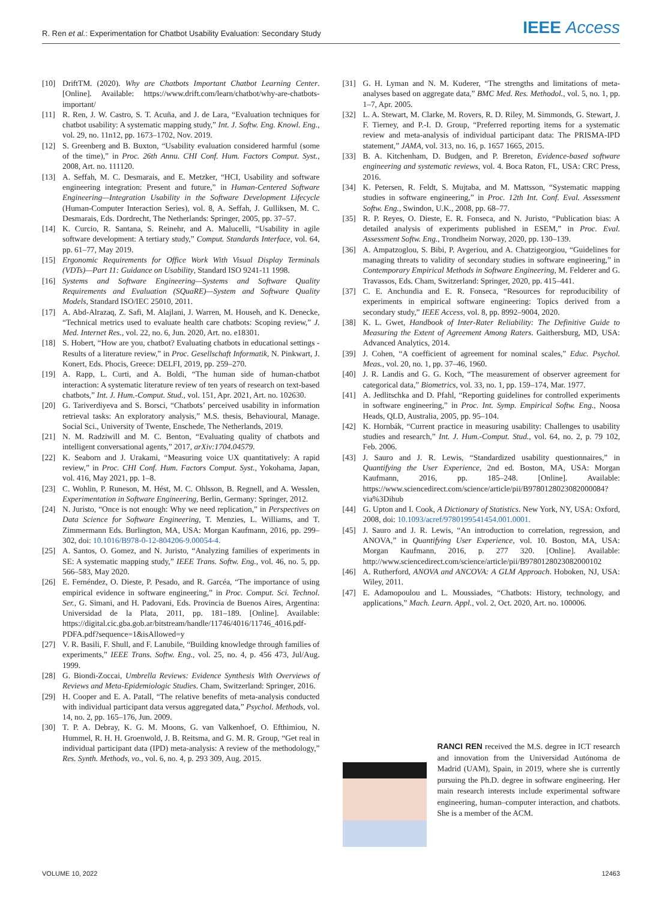R. Ren et al.: Experimentation for Chatbot Usability Evaluation: Secondary Study IEEE Access
[10] DriftTM. (2020). Why are Chatbots Important Chatbot Learning Center. [Online]. Available: https://www.drift.com/learn/chatbot/why-are-chatbots-important/
[11] R. Ren, J. W. Castro, S. T. Acuña, and J. de Lara, “Evaluation techniques for chatbot usability: A systematic mapping study,” Int. J. Softw. Eng. Knowl. Eng., vol. 29, no. 11n12, pp. 1673–1702, Nov. 2019.
[12] S. Greenberg and B. Buxton, “Usability evaluation considered harmful (some of the time),” in Proc. 26th Annu. CHI Conf. Hum. Factors Comput. Syst., 2008, Art. no. 111120.
[13] A. Seffah, M. C. Desmarais, and E. Metzker, “HCI, Usability and software engineering integration: Present and future,” in Human-Centered Software Engineering—Integration Usability in the Software Development Lifecycle (Human-Computer Interaction Series), vol. 8, A. Seffah, J. Gulliksen, M. C. Desmarais, Eds. Dordrecht, The Netherlands: Springer, 2005, pp. 37–57.
[14] K. Curcio, R. Santana, S. Reinehr, and A. Malucelli, “Usability in agile software development: A tertiary study,” Comput. Standards Interface, vol. 64, pp. 61–77, May 2019.
[15] Ergonomic Requirements for Office Work With Visual Display Terminals (VDTs)—Part 11: Guidance on Usability, Standard ISO 9241-11 1998.
[16] Systems and Software Engineering—Systems and Software Quality Requirements and Evaluation (SQuaRE)—System and Software Quality Models, Standard ISO/IEC 25010, 2011.
[17] A. Abd-Alrazaq, Z. Safi, M. Alajlani, J. Warren, M. Househ, and K. Denecke, “Technical metrics used to evaluate health care chatbots: Scoping review,” J. Med. Internet Res., vol. 22, no. 6, Jun. 2020, Art. no. e18301.
[18] S. Hobert, “How are you, chatbot? Evaluating chatbots in educational settings - Results of a literature review,” in Proc. Gesellschaft Informatik, N. Pinkwart, J. Konert, Eds. Phocis, Greece: DELFI, 2019, pp. 259–270.
[19] A. Rapp, L. Curti, and A. Boldi, “The human side of human-chatbot interaction: A systematic literature review of ten years of research on text-based chatbots,” Int. J. Hum.-Comput. Stud., vol. 151, Apr. 2021, Art. no. 102630.
[20] G. Tariverdiyeva and S. Borsci, “Chatbots’ perceived usability in information retrieval tasks: An exploratory analysis,” M.S. thesis, Behavioural, Manage. Social Sci., University of Twente, Enschede, The Netherlands, 2019.
[21] N. M. Radziwill and M. C. Benton, “Evaluating quality of chatbots and intelligent conversational agents,” 2017, arXiv:1704.04579.
[22] K. Seaborn and J. Urakami, “Measuring voice UX quantitatively: A rapid review,” in Proc. CHI Conf. Hum. Factors Comput. Syst., Yokohama, Japan, vol. 416, May 2021, pp. 1–8.
[23] C. Wohlin, P. Runeson, M. Hést, M. C. Ohlsson, B. Regnell, and A. Wesslen, Experimentation in Software Engineering, Berlin, Germany: Springer, 2012.
[24] N. Juristo, “Once is not enough: Why we need replication,” in Perspectives on Data Science for Software Engineering, T. Menzies, L. Williams, and T. Zimmermann Eds. Burlington, MA, USA: Morgan Kaufmann, 2016, pp. 299–302, doi: 10.1016/B978-0-12-804206-9.00054-4.
[25] A. Santos, O. Gomez, and N. Juristo, “Analyzing families of experiments in SE: A systematic mapping study,” IEEE Trans. Softw. Eng., vol. 46, no. 5, pp. 566–583, May 2020.
[26] E. Fernéndez, O. Dieste, P. Pesado, and R. Garcéa, “The importance of using empirical evidence in software engineering,” in Proc. Comput. Sci. Technol. Ser., G. Simani, and H. Padovani, Eds. Provincia de Buenos Aires, Argentina: Universidad de la Plata, 2011, pp. 181–189. [Online]. Available: https://digital.cic.gba.gob.ar/bitstream/handle/11746/4016/11746_4016.pdf-PDFA.pdf?sequence=1&isAllowed=y
[27] V. R. Basili, F. Shull, and F. Lanubile, “Building knowledge through families of experiments,” IEEE Trans. Softw. Eng., vol. 25, no. 4, p. 456 473, Jul/Aug. 1999.
[28] G. Biondi-Zoccai, Umbrella Reviews: Evidence Synthesis With Overviews of Reviews and Meta-Epidemiologic Studies. Cham, Switzerland: Springer, 2016.
[29] H. Cooper and E. A. Patall, “The relative benefits of meta-analysis conducted with individual participant data versus aggregated data,” Psychol. Methods, vol. 14, no. 2, pp. 165–176, Jun. 2009.
[30] T. P. A. Debray, K. G. M. Moons, G. van Valkenhoef, O. Efthimiou, N. Hummel, R. H. H. Groenwold, J. B. Reitsma, and G. M. R. Group, “Get real in individual participant data (IPD) meta-analysis: A review of the methodology,” Res. Synth. Methods, vo., vol. 6, no. 4, p. 293 309, Aug. 2015.
[31] G. H. Lyman and N. M. Kuderer, “The strengths and limitations of meta-analyses based on aggregate data,” BMC Med. Res. Methodol., vol. 5, no. 1, pp. 1–7, Apr. 2005.
[32] L. A. Stewart, M. Clarke, M. Rovers, R. D. Riley, M. Simmonds, G. Stewart, J. F. Tierney, and P.-I. D. Group, “Preferred reporting items for a systematic review and meta-analysis of individual participant data: The PRISMA-IPD statement,” JAMA, vol. 313, no. 16, p. 1657 1665, 2015.
[33] B. A. Kitchenham, D. Budgen, and P. Brereton, Evidence-based software engineering and systematic reviews, vol. 4. Boca Raton, FL, USA: CRC Press, 2016.
[34] K. Petersen, R. Feldt, S. Mujtaba, and M. Mattsson, “Systematic mapping studies in software engineering,” in Proc. 12th Int. Conf. Eval. Assessment Softw. Eng., Swindon, U.K., 2008, pp. 68–77.
[35] R. P. Reyes, O. Dieste, E. R. Fonseca, and N. Juristo, “Publication bias: A detailed analysis of experiments published in ESEM,” in Proc. Eval. Assessment Softw. Eng., Trondheim Norway, 2020, pp. 130–139.
[36] A. Ampatzoglou, S. Bibi, P. Avgeriou, and A. Chatzigeorgiou, “Guidelines for managing threats to validity of secondary studies in software engineering,” in Contemporary Empirical Methods in Software Engineering, M. Felderer and G. Travassos, Eds. Cham, Switzerland: Springer, 2020, pp. 415–441.
[37] C. E. Anchundia and E. R. Fonseca, “Resources for reproducibility of experiments in empirical software engineering: Topics derived from a secondary study,” IEEE Access, vol. 8, pp. 8992–9004, 2020.
[38] K. L. Gwet, Handbook of Inter-Rater Reliability: The Definitive Guide to Measuring the Extent of Agreement Among Raters. Gaithersburg, MD, USA: Advanced Analytics, 2014.
[39] J. Cohen, “A coefficient of agreement for nominal scales,” Educ. Psychol. Meas., vol. 20, no. 1, pp. 37–46, 1960.
[40] J. R. Landis and G. G. Koch, “The measurement of observer agreement for categorical data,” Biometrics, vol. 33, no. 1, pp. 159–174, Mar. 1977.
[41] A. Jedlitschka and D. Pfahl, “Reporting guidelines for controlled experiments in software engineering,” in Proc. Int. Symp. Empirical Softw. Eng., Noosa Heads, QLD, Australia, 2005, pp. 95–104.
[42] K. Hornbák, “Current practice in measuring usability: Challenges to usability studies and research,” Int. J. Hum.-Comput. Stud., vol. 64, no. 2, p. 79 102, Feb. 2006.
[43] J. Sauro and J. R. Lewis, “Standardized usability questionnaires,” in Quantifying the User Experience, 2nd ed. Boston, MA, USA: Morgan Kaufmann, 2016, pp. 185–248. [Online]. Available: https://www.sciencedirect.com/science/article/pii/B9780128023082000084?via%3Dihub
[44] G. Upton and I. Cook, A Dictionary of Statistics. New York, NY, USA: Oxford, 2008, doi: 10.1093/acref/9780199541454.001.0001.
[45] J. Sauro and J. R. Lewis, “An introduction to correlation, regression, and ANOVA,” in Quantifying User Experience, vol. 10. Boston, MA, USA: Morgan Kaufmann, 2016, p. 277 320. [Online]. Available: http://www.sciencedirect.com/science/article/pii/B9780128023082000102
[46] A. Rutherford, ANOVA and ANCOVA: A GLM Approach. Hoboken, NJ, USA: Wiley, 2011.
[47] E. Adamopoulou and L. Moussiades, “Chatbots: History, technology, and applications,” Mach. Learn. Appl., vol. 2, Oct. 2020, Art. no. 100006.
RANCI REN received the M.S. degree in ICT research and innovation from the Universidad Autónoma de Madrid (UAM), Spain, in 2019, where she is currently pursuing the Ph.D. degree in software engineering. Her main research interests include experimental software engineering, human–computer interaction, and chatbots. She is a member of the ACM.
VOLUME 10, 2022 12463